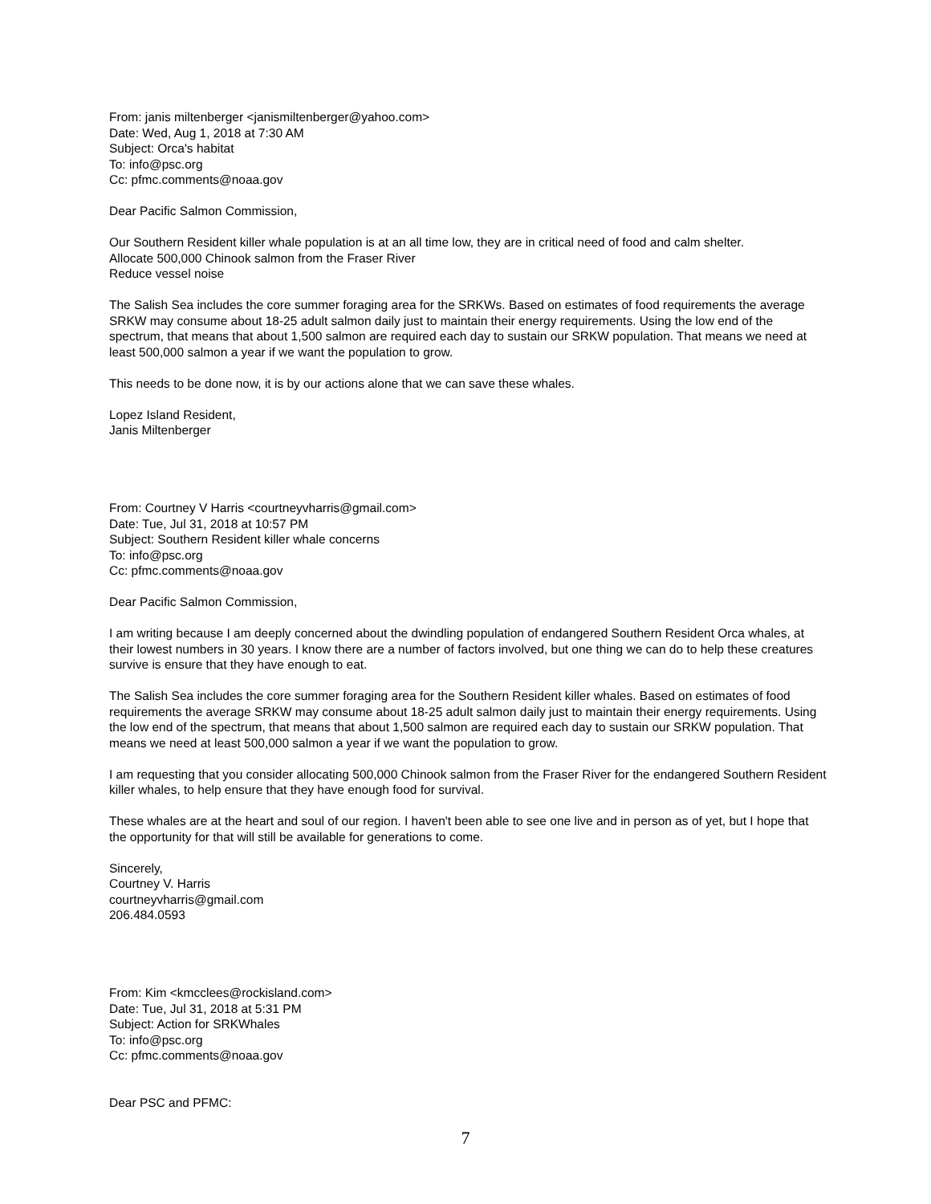From: janis miltenberger <janismiltenberger@yahoo.com>
Date: Wed, Aug 1, 2018 at 7:30 AM
Subject: Orca's habitat
To: info@psc.org
Cc: pfmc.comments@noaa.gov
Dear Pacific Salmon Commission,
Our Southern Resident killer whale population is at an all time low, they are in critical need of food and calm shelter.
Allocate 500,000 Chinook salmon from the Fraser River
Reduce vessel noise
The Salish Sea includes the core summer foraging area for the SRKWs. Based on estimates of food requirements the average SRKW may consume about 18-25 adult salmon daily just to maintain their energy requirements. Using the low end of the spectrum, that means that about 1,500 salmon are required each day to sustain our SRKW population. That means we need at least 500,000 salmon a year if we want the population to grow.
This needs to be done now, it is by our actions alone that we can save these whales.
Lopez Island Resident,
Janis Miltenberger
From: Courtney V Harris <courtneyvharris@gmail.com>
Date: Tue, Jul 31, 2018 at 10:57 PM
Subject: Southern Resident killer whale concerns
To: info@psc.org
Cc: pfmc.comments@noaa.gov
Dear Pacific Salmon Commission,
I am writing because I am deeply concerned about the dwindling population of endangered Southern Resident Orca whales, at their lowest numbers in 30 years. I know there are a number of factors involved, but one thing we can do to help these creatures survive is ensure that they have enough to eat.
The Salish Sea includes the core summer foraging area for the Southern Resident killer whales. Based on estimates of food requirements the average SRKW may consume about 18-25 adult salmon daily just to maintain their energy requirements. Using the low end of the spectrum, that means that about 1,500 salmon are required each day to sustain our SRKW population. That means we need at least 500,000 salmon a year if we want the population to grow.
I am requesting that you consider allocating 500,000 Chinook salmon from the Fraser River for the endangered Southern Resident killer whales, to help ensure that they have enough food for survival.
These whales are at the heart and soul of our region. I haven't been able to see one live and in person as of yet, but I hope that the opportunity for that will still be available for generations to come.
Sincerely,
Courtney V. Harris
courtneyvharris@gmail.com
206.484.0593
From: Kim <kmcclees@rockisland.com>
Date: Tue, Jul 31, 2018 at 5:31 PM
Subject: Action for SRKWhales
To: info@psc.org
Cc: pfmc.comments@noaa.gov
Dear PSC and PFMC:
7